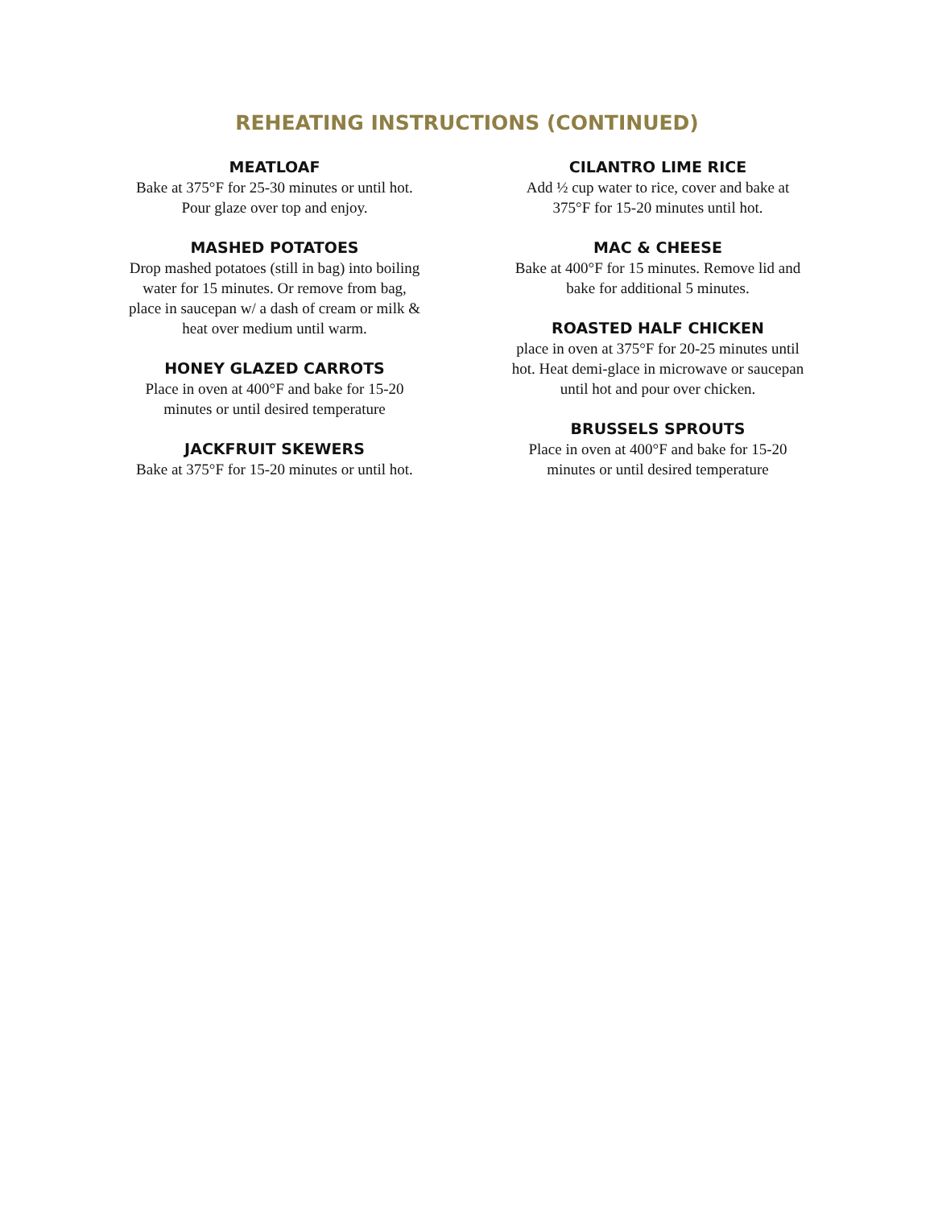REHEATING INSTRUCTIONS (CONTINUED)
MEATLOAF
Bake at 375°F for 25-30 minutes or until hot. Pour glaze over top and enjoy.
MASHED POTATOES
Drop mashed potatoes (still in bag) into boiling water for 15 minutes. Or remove from bag, place in saucepan w/ a dash of cream or milk & heat over medium until warm.
HONEY GLAZED CARROTS
Place in oven at 400°F and bake for 15-20 minutes or until desired temperature
JACKFRUIT SKEWERS
Bake at 375°F for 15-20 minutes or until hot.
CILANTRO LIME RICE
Add ½ cup water to rice, cover and bake at 375°F for 15-20 minutes until hot.
MAC & CHEESE
Bake at 400°F for 15 minutes. Remove lid and bake for additional 5 minutes.
ROASTED HALF CHICKEN
place in oven at 375°F for 20-25 minutes until hot. Heat demi-glace in microwave or saucepan until hot and pour over chicken.
BRUSSELS SPROUTS
Place in oven at 400°F and bake for 15-20 minutes or until desired temperature